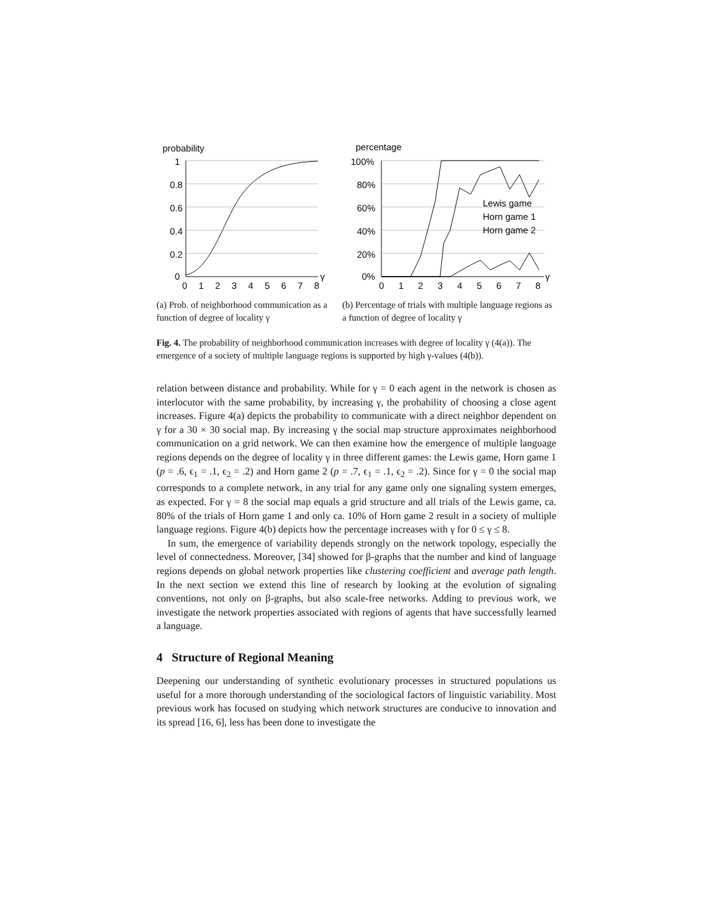probability
1
0.8
0.6
0.4
0.2
0
0
1
2
3
4
5
6
7
8
γ
(a) Prob. of neighborhood communication as a function of degree of locality γ
percentage
100%
80%
60%
40%
20%
0%
Lewis game
Horn game 1
Horn game 2
0
1
2
3
4
5
6
7
8
γ
(b) Percentage of trials with multiple language regions as a function of degree of locality γ
Fig. 4. The probability of neighborhood communication increases with degree of locality γ (4(a)). The emergence of a society of multiple language regions is supported by high γ-values (4(b)).
relation between distance and probability. While for γ = 0 each agent in the network is chosen as interlocutor with the same probability, by increasing γ, the probability of choosing a close agent increases. Figure 4(a) depicts the probability to communicate with a direct neighbor dependent on γ for a 30 × 30 social map. By increasing γ the social map structure approximates neighborhood communication on a grid network. We can then examine how the emergence of multiple language regions depends on the degree of locality γ in three different games: the Lewis game, Horn game 1 (p = .6, ϵ<sub>1</sub> = .1, ϵ<sub>2</sub> = .2) and Horn game 2 (p = .7, ϵ<sub>1</sub> = .1, ϵ<sub>2</sub> = .2). Since for γ = 0 the social map corresponds to a complete network, in any trial for any game only one signaling system emerges, as expected. For γ = 8 the social map equals a grid structure and all trials of the Lewis game, ca. 80% of the trials of Horn game 1 and only ca. 10% of Horn game 2 result in a society of multiple language regions. Figure 4(b) depicts how the percentage increases with γ for 0 ≤ γ ≤ 8.
In sum, the emergence of variability depends strongly on the network topology, especially the level of connectedness. Moreover, [34] showed for β-graphs that the number and kind of language regions depends on global network properties like clustering coefficient and average path length. In the next section we extend this line of research by looking at the evolution of signaling conventions, not only on β-graphs, but also scale-free networks. Adding to previous work, we investigate the network properties associated with regions of agents that have successfully learned a language.
4 Structure of Regional Meaning
Deepening our understanding of synthetic evolutionary processes in structured populations us useful for a more thorough understanding of the sociological factors of linguistic variability. Most previous work has focused on studying which network structures are conducive to innovation and its spread [16, 6], less has been done to investigate the